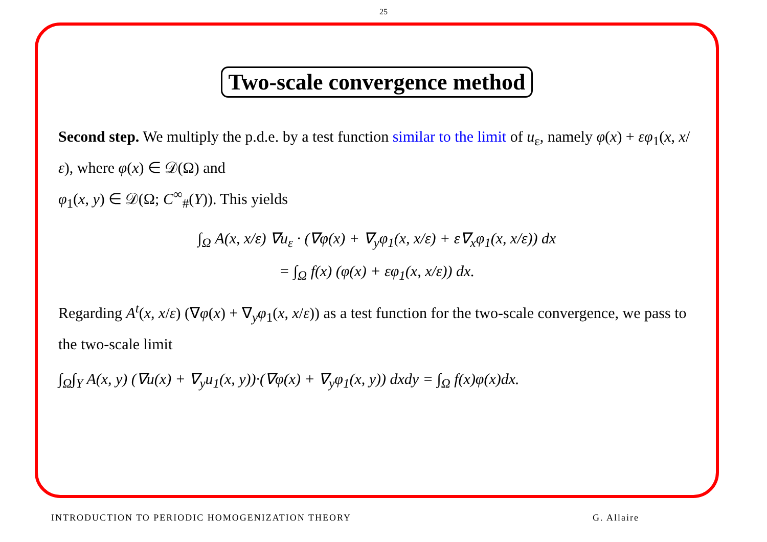25
Two-scale convergence method
Second step. We multiply the p.d.e. by a test function similar to the limit of u<sub>ε</sub>, namely φ(x) + εφ<sub>1</sub>(x, x/ε), where φ(x) ∈ 𝒟(Ω) and
φ<sub>1</sub>(x, y) ∈ 𝒟(Ω; C<sup>∞</sup><sub>#</sub>(Y)). This yields
∫<sub>Ω</sub> A(x, x/ε) ∇u<sub>ε</sub> · (∇φ(x) + ∇<sub>y</sub>φ<sub>1</sub>(x, x/ε) + ε∇<sub>x</sub>φ<sub>1</sub>(x, x/ε)) dx
= ∫<sub>Ω</sub> f(x) (φ(x) + εφ<sub>1</sub>(x, x/ε)) dx.
Regarding A<sup>t</sup>(x, x/ε) (∇φ(x) + ∇<sub>y</sub>φ<sub>1</sub>(x, x/ε)) as a test function for the two-scale convergence, we pass to the two-scale limit
∫<sub>Ω</sub>∫<sub>Y</sub> A(x, y) (∇u(x) + ∇<sub>y</sub>u<sub>1</sub>(x, y))·(∇φ(x) + ∇<sub>y</sub>φ<sub>1</sub>(x, y)) dxdy = ∫<sub>Ω</sub> f(x)φ(x)dx.
INTRODUCTION TO PERIODIC HOMOGENIZATION THEORY G. Allaire